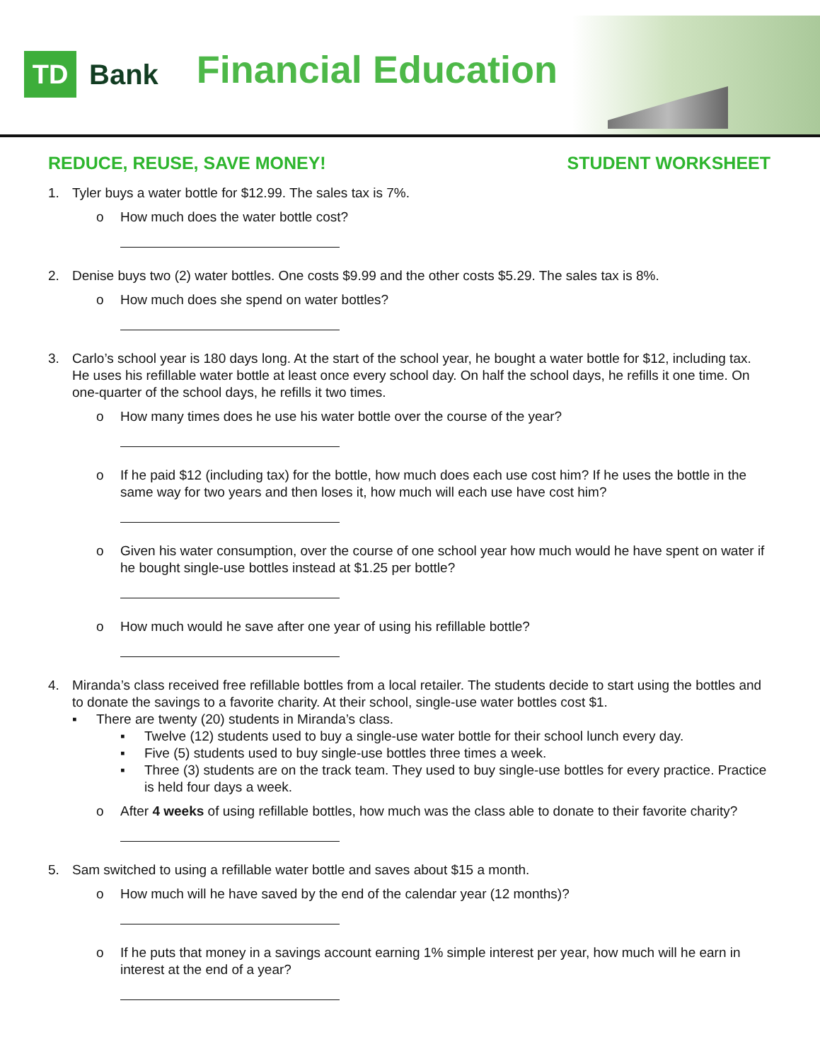TD
Bank
Financial Education
REDUCE, REUSE, SAVE MONEY! STUDENT WORKSHEET
1. Tyler buys a water bottle for $12.99. The sales tax is 7%.
o How much does the water bottle cost?
2. Denise buys two (2) water bottles. One costs $9.99 and the other costs $5.29. The sales tax is 8%.
o How much does she spend on water bottles?
3. Carlo’s school year is 180 days long. At the start of the school year, he bought a water bottle for $12, including tax. He uses his refillable water bottle at least once every school day. On half the school days, he refills it one time. On one-quarter of the school days, he refills it two times.
o How many times does he use his water bottle over the course of the year?
o If he paid $12 (including tax) for the bottle, how much does each use cost him? If he uses the bottle in the same way for two years and then loses it, how much will each use have cost him?
o Given his water consumption, over the course of one school year how much would he have spent on water if he bought single-use bottles instead at $1.25 per bottle?
o How much would he save after one year of using his refillable bottle?
4. Miranda’s class received free refillable bottles from a local retailer. The students decide to start using the bottles and to donate the savings to a favorite charity. At their school, single-use water bottles cost $1.
▪ There are twenty (20) students in Miranda’s class.
▪ Twelve (12) students used to buy a single-use water bottle for their school lunch every day.
▪ Five (5) students used to buy single-use bottles three times a week.
▪ Three (3) students are on the track team. They used to buy single-use bottles for every practice. Practice is held four days a week.
o After 4 weeks of using refillable bottles, how much was the class able to donate to their favorite charity?
5. Sam switched to using a refillable water bottle and saves about $15 a month.
o How much will he have saved by the end of the calendar year (12 months)?
o If he puts that money in a savings account earning 1% simple interest per year, how much will he earn in interest at the end of a year?